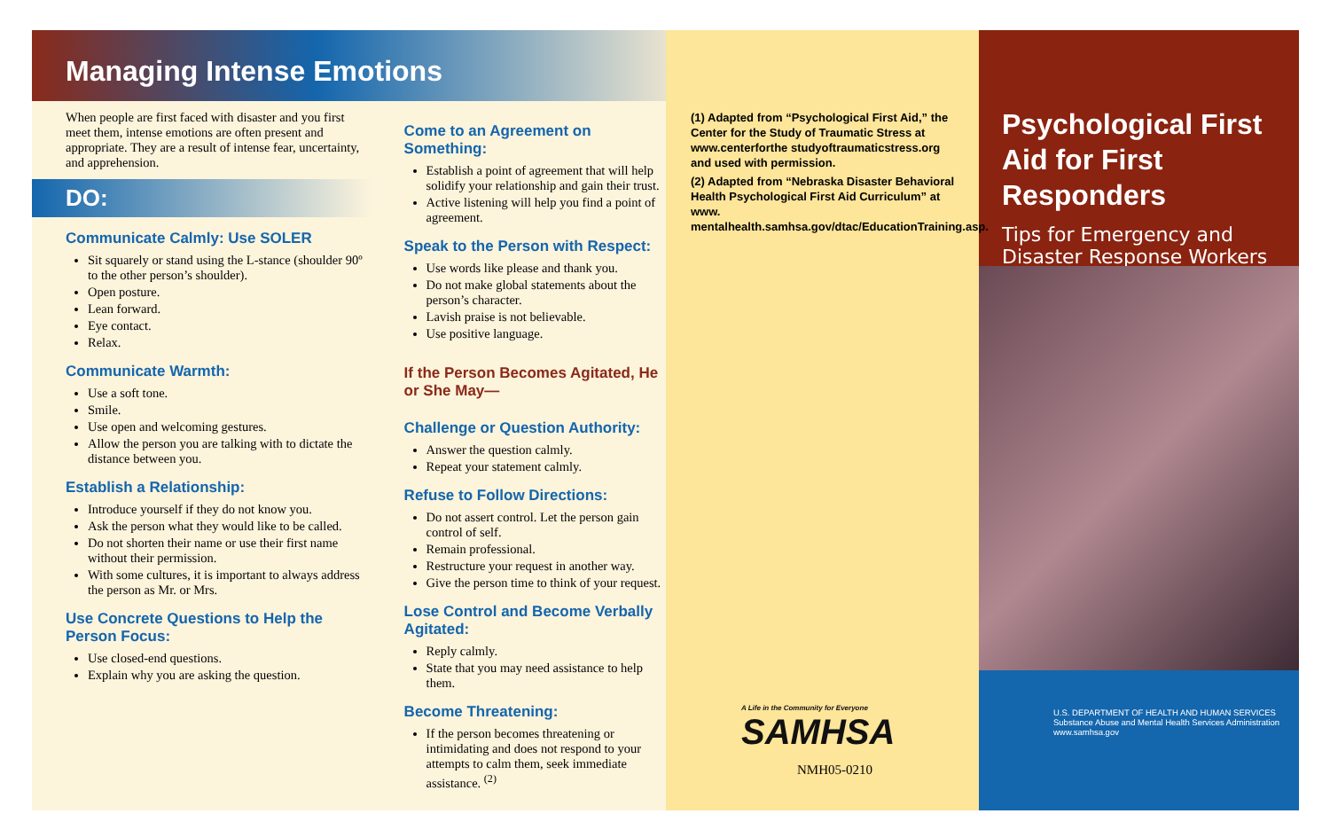Managing Intense Emotions
When people are first faced with disaster and you first meet them, intense emotions are often present and appropriate. They are a result of intense fear, uncertainty, and apprehension.
DO:
Communicate Calmly: Use SOLER
Sit squarely or stand using the L-stance (shoulder 90º to the other person’s shoulder).
Open posture.
Lean forward.
Eye contact.
Relax.
Communicate Warmth:
Use a soft tone.
Smile.
Use open and welcoming gestures.
Allow the person you are talking with to dictate the distance between you.
Establish a Relationship:
Introduce yourself if they do not know you.
Ask the person what they would like to be called.
Do not shorten their name or use their first name without their permission.
With some cultures, it is important to always address the person as Mr. or Mrs.
Use Concrete Questions to Help the Person Focus:
Use closed-end questions.
Explain why you are asking the question.
Come to an Agreement on Something:
Establish a point of agreement that will help solidify your relationship and gain their trust.
Active listening will help you find a point of agreement.
Speak to the Person with Respect:
Use words like please and thank you.
Do not make global statements about the person’s character.
Lavish praise is not believable.
Use positive language.
If the Person Becomes Agitated, He or She May—
Challenge or Question Authority:
Answer the question calmly.
Repeat your statement calmly.
Refuse to Follow Directions:
Do not assert control. Let the person gain control of self.
Remain professional.
Restructure your request in another way.
Give the person time to think of your request.
Lose Control and Become Verbally Agitated:
Reply calmly.
State that you may need assistance to help them.
Become Threatening:
If the person becomes threatening or intimidating and does not respond to your attempts to calm them, seek immediate assistance. <sup>(2)</sup>
(1) Adapted from “Psychological First Aid,” the Center for the Study of Traumatic Stress at www.centerforthe studyoftraumaticstress.org and used with permission.
(2) Adapted from “Nebraska Disaster Behavioral Health Psychological First Aid Curriculum” at www. mentalhealth.samhsa.gov/dtac/EducationTraining.asp.
A Life in the Community for Everyone
SAMHSA
NMH05-0210
Psychological First Aid for First Responders
Tips for Emergency and Disaster Response Workers
U.S. DEPARTMENT OF HEALTH AND HUMAN SERVICES
Substance Abuse and Mental Health Services Administration
www.samhsa.gov